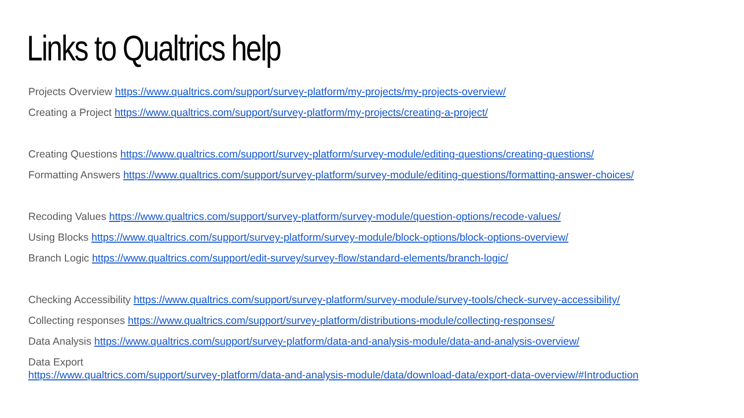Links to Qualtrics help
Projects Overview https://www.qualtrics.com/support/survey-platform/my-projects/my-projects-overview/
Creating a Project https://www.qualtrics.com/support/survey-platform/my-projects/creating-a-project/
Creating Questions https://www.qualtrics.com/support/survey-platform/survey-module/editing-questions/creating-questions/
Formatting Answers https://www.qualtrics.com/support/survey-platform/survey-module/editing-questions/formatting-answer-choices/
Recoding Values https://www.qualtrics.com/support/survey-platform/survey-module/question-options/recode-values/
Using Blocks https://www.qualtrics.com/support/survey-platform/survey-module/block-options/block-options-overview/
Branch Logic https://www.qualtrics.com/support/edit-survey/survey-flow/standard-elements/branch-logic/
Checking Accessibility https://www.qualtrics.com/support/survey-platform/survey-module/survey-tools/check-survey-accessibility/
Collecting responses https://www.qualtrics.com/support/survey-platform/distributions-module/collecting-responses/
Data Analysis https://www.qualtrics.com/support/survey-platform/data-and-analysis-module/data-and-analysis-overview/
Data Export
https://www.qualtrics.com/support/survey-platform/data-and-analysis-module/data/download-data/export-data-overview/#Introduction